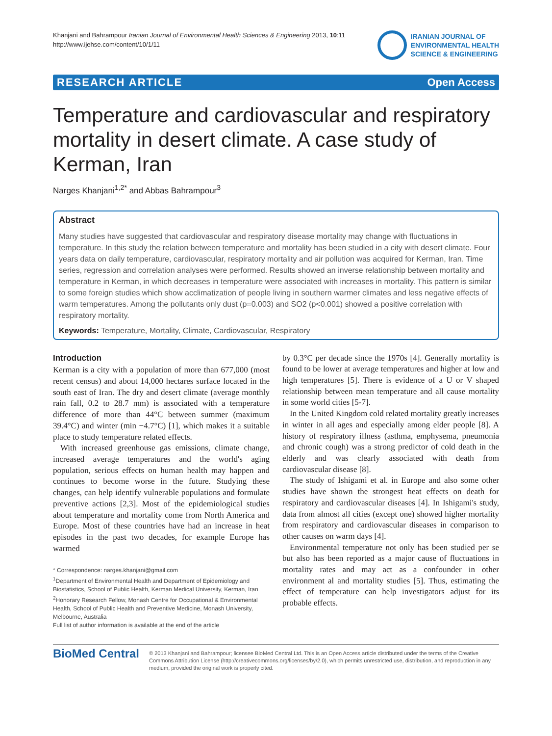Khanjani and Bahrampour Iranian Journal of Environmental Health Sciences & Engineering 2013, 10:11
http://www.ijehse.com/content/10/1/11
IRANIAN JOURNAL OF
ENVIRONMENTAL HEALTH
SCIENCE & ENGINEERING
RESEARCH ARTICLE Open Access
Temperature and cardiovascular and respiratory mortality in desert climate. A case study of Kerman, Iran
Narges Khanjani<sup>1,2*</sup> and Abbas Bahrampour<sup>3</sup>
Abstract
Many studies have suggested that cardiovascular and respiratory disease mortality may change with fluctuations in temperature. In this study the relation between temperature and mortality has been studied in a city with desert climate. Four years data on daily temperature, cardiovascular, respiratory mortality and air pollution was acquired for Kerman, Iran. Time series, regression and correlation analyses were performed. Results showed an inverse relationship between mortality and temperature in Kerman, in which decreases in temperature were associated with increases in mortality. This pattern is similar to some foreign studies which show acclimatization of people living in southern warmer climates and less negative effects of warm temperatures. Among the pollutants only dust (p=0.003) and SO2 (p<0.001) showed a positive correlation with respiratory mortality.
Keywords: Temperature, Mortality, Climate, Cardiovascular, Respiratory
Introduction
Kerman is a city with a population of more than 677,000 (most recent census) and about 14,000 hectares surface located in the south east of Iran. The dry and desert climate (average monthly rain fall, 0.2 to 28.7 mm) is associated with a temperature difference of more than 44°C between summer (maximum 39.4°C) and winter (min −4.7°C) [1], which makes it a suitable place to study temperature related effects.
With increased greenhouse gas emissions, climate change, increased average temperatures and the world's aging population, serious effects on human health may happen and continues to become worse in the future. Studying these changes, can help identify vulnerable populations and formulate preventive actions [2,3]. Most of the epidemiological studies about temperature and mortality come from North America and Europe. Most of these countries have had an increase in heat episodes in the past two decades, for example Europe has warmed
* Correspondence: narges.khanjani@gmail.com
<sup>1</sup> Department of Environmental Health and Department of Epidemiology and Biostatistics, School of Public Health, Kerman Medical University, Kerman, Iran
<sup>2</sup> Honorary Research Fellow, Monash Centre for Occupational & Environmental Health, School of Public Health and Preventive Medicine, Monash University, Melbourne, Australia
Full list of author information is available at the end of the article
by 0.3°C per decade since the 1970s [4]. Generally mortality is found to be lower at average temperatures and higher at low and high temperatures [5]. There is evidence of a U or V shaped relationship between mean temperature and all cause mortality in some world cities [5-7].
In the United Kingdom cold related mortality greatly increases in winter in all ages and especially among elder people [8]. A history of respiratory illness (asthma, emphysema, pneumonia and chronic cough) was a strong predictor of cold death in the elderly and was clearly associated with death from cardiovascular disease [8].
The study of Ishigami et al. in Europe and also some other studies have shown the strongest heat effects on death for respiratory and cardiovascular diseases [4]. In Ishigami's study, data from almost all cities (except one) showed higher mortality from respiratory and cardiovascular diseases in comparison to other causes on warm days [4].
Environmental temperature not only has been studied per se but also has been reported as a major cause of fluctuations in mortality rates and may act as a confounder in other environment al and mortality studies [5]. Thus, estimating the effect of temperature can help investigators adjust for its probable effects.
BioMed Central
© 2013 Khanjani and Bahrampour; licensee BioMed Central Ltd. This is an Open Access article distributed under the terms of the Creative Commons Attribution License (http://creativecommons.org/licenses/by/2.0), which permits unrestricted use, distribution, and reproduction in any medium, provided the original work is properly cited.